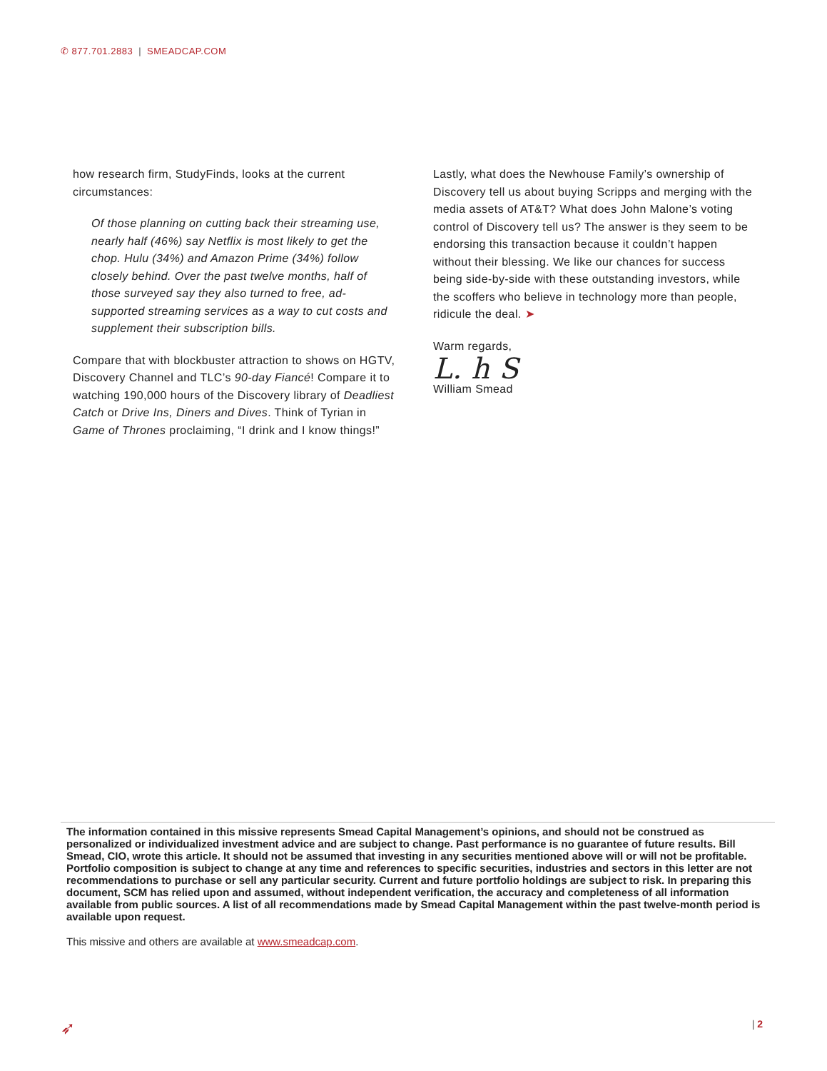✆ 877.701.2883 | SMEADCAP.COM
how research firm, StudyFinds, looks at the current circumstances:
Of those planning on cutting back their streaming use, nearly half (46%) say Netflix is most likely to get the chop. Hulu (34%) and Amazon Prime (34%) follow closely behind. Over the past twelve months, half of those surveyed say they also turned to free, ad-supported streaming services as a way to cut costs and supplement their subscription bills.
Compare that with blockbuster attraction to shows on HGTV, Discovery Channel and TLC’s 90-day Fiancé! Compare it to watching 190,000 hours of the Discovery library of Deadliest Catch or Drive Ins, Diners and Dives. Think of Tyrian in Game of Thrones proclaiming, “I drink and I know things!”
Lastly, what does the Newhouse Family’s ownership of Discovery tell us about buying Scripps and merging with the media assets of AT&T? What does John Malone’s voting control of Discovery tell us? The answer is they seem to be endorsing this transaction because it couldn’t happen without their blessing. We like our chances for success being side-by-side with these outstanding investors, while the scoffers who believe in technology more than people, ridicule the deal. ➤
Warm regards,
L. h S
William Smead
The information contained in this missive represents Smead Capital Management’s opinions, and should not be construed as personalized or individualized investment advice and are subject to change. Past performance is no guarantee of future results. Bill Smead, CIO, wrote this article. It should not be assumed that investing in any securities mentioned above will or will not be profitable. Portfolio composition is subject to change at any time and references to specific securities, industries and sectors in this letter are not recommendations to purchase or sell any particular security. Current and future portfolio holdings are subject to risk. In preparing this document, SCM has relied upon and assumed, without independent verification, the accuracy and completeness of all information available from public sources. A list of all recommendations made by Smead Capital Management within the past twelve-month period is available upon request.
This missive and others are available at www.smeadcap.com.
➶ | 2